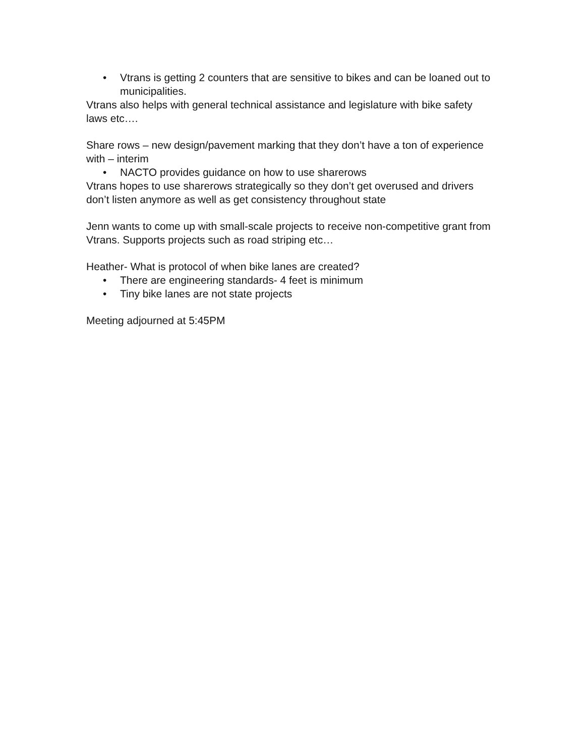• Vtrans is getting 2 counters that are sensitive to bikes and can be loaned out to municipalities.
Vtrans also helps with general technical assistance and legislature with bike safety laws etc….
Share rows – new design/pavement marking that they don’t have a ton of experience with – interim
• NACTO provides guidance on how to use sharerows
Vtrans hopes to use sharerows strategically so they don’t get overused and drivers don’t listen anymore as well as get consistency throughout state
Jenn wants to come up with small-scale projects to receive non-competitive grant from Vtrans. Supports projects such as road striping etc…
Heather- What is protocol of when bike lanes are created?
• There are engineering standards- 4 feet is minimum
• Tiny bike lanes are not state projects
Meeting adjourned at 5:45PM